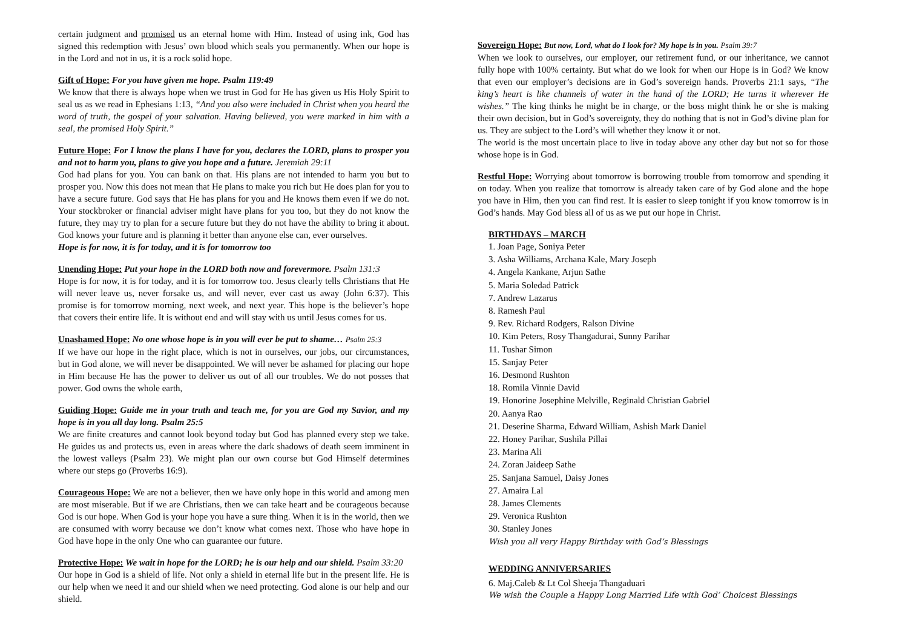certain judgment and promised us an eternal home with Him. Instead of using ink, God has signed this redemption with Jesus’ own blood which seals you permanently. When our hope is in the Lord and not in us, it is a rock solid hope.
Gift of Hope: For you have given me hope. Psalm 119:49
We know that there is always hope when we trust in God for He has given us His Holy Spirit to seal us as we read in Ephesians 1:13, “And you also were included in Christ when you heard the word of truth, the gospel of your salvation. Having believed, you were marked in him with a seal, the promised Holy Spirit.”
Future Hope: For I know the plans I have for you, declares the LORD, plans to prosper you and not to harm you, plans to give you hope and a future. Jeremiah 29:11
God had plans for you. You can bank on that. His plans are not intended to harm you but to prosper you. Now this does not mean that He plans to make you rich but He does plan for you to have a secure future. God says that He has plans for you and He knows them even if we do not. Your stockbroker or financial adviser might have plans for you too, but they do not know the future, they may try to plan for a secure future but they do not have the ability to bring it about. God knows your future and is planning it better than anyone else can, ever ourselves.
Hope is for now, it is for today, and it is for tomorrow too
Unending Hope: Put your hope in the LORD both now and forevermore. Psalm 131:3
Hope is for now, it is for today, and it is for tomorrow too. Jesus clearly tells Christians that He will never leave us, never forsake us, and will never, ever cast us away (John 6:37). This promise is for tomorrow morning, next week, and next year. This hope is the believer’s hope that covers their entire life. It is without end and will stay with us until Jesus comes for us.
Unashamed Hope: No one whose hope is in you will ever be put to shame… Psalm 25:3
If we have our hope in the right place, which is not in ourselves, our jobs, our circumstances, but in God alone, we will never be disappointed. We will never be ashamed for placing our hope in Him because He has the power to deliver us out of all our troubles. We do not posses that power. God owns the whole earth,
Guiding Hope: Guide me in your truth and teach me, for you are God my Savior, and my hope is in you all day long. Psalm 25:5
We are finite creatures and cannot look beyond today but God has planned every step we take. He guides us and protects us, even in areas where the dark shadows of death seem imminent in the lowest valleys (Psalm 23). We might plan our own course but God Himself determines where our steps go (Proverbs 16:9).
Courageous Hope: We are not a believer, then we have only hope in this world and among men are most miserable. But if we are Christians, then we can take heart and be courageous because God is our hope. When God is your hope you have a sure thing. When it is in the world, then we are consumed with worry because we don’t know what comes next. Those who have hope in God have hope in the only One who can guarantee our future.
Protective Hope: We wait in hope for the LORD; he is our help and our shield. Psalm 33:20
Our hope in God is a shield of life. Not only a shield in eternal life but in the present life. He is our help when we need it and our shield when we need protecting. God alone is our help and our shield.
Sovereign Hope: But now, Lord, what do I look for? My hope is in you. Psalm 39:7
When we look to ourselves, our employer, our retirement fund, or our inheritance, we cannot fully hope with 100% certainty. But what do we look for when our Hope is in God? We know that even our employer’s decisions are in God’s sovereign hands. Proverbs 21:1 says, “The king’s heart is like channels of water in the hand of the LORD; He turns it wherever He wishes.” The king thinks he might be in charge, or the boss might think he or she is making their own decision, but in God’s sovereignty, they do nothing that is not in God’s divine plan for us. They are subject to the Lord’s will whether they know it or not.
The world is the most uncertain place to live in today above any other day but not so for those whose hope is in God.
Restful Hope: Worrying about tomorrow is borrowing trouble from tomorrow and spending it on today. When you realize that tomorrow is already taken care of by God alone and the hope you have in Him, then you can find rest. It is easier to sleep tonight if you know tomorrow is in God’s hands. May God bless all of us as we put our hope in Christ.
BIRTHDAYS – MARCH
1. Joan Page, Soniya Peter
3. Asha Williams, Archana Kale, Mary Joseph
4. Angela Kankane, Arjun Sathe
5. Maria Soledad Patrick
7. Andrew Lazarus
8. Ramesh Paul
9. Rev. Richard Rodgers, Ralson Divine
10. Kim Peters, Rosy Thangadurai, Sunny Parihar
11. Tushar Simon
15. Sanjay Peter
16. Desmond Rushton
18. Romila Vinnie David
19. Honorine Josephine Melville, Reginald Christian Gabriel
20. Aanya Rao
21. Deserine Sharma, Edward William, Ashish Mark Daniel
22. Honey Parihar, Sushila Pillai
23. Marina Ali
24. Zoran Jaideep Sathe
25. Sanjana Samuel, Daisy Jones
27. Amaira Lal
28. James Clements
29. Veronica Rushton
30. Stanley Jones
Wish you all very Happy Birthday with God’s Blessings
WEDDING ANNIVERSARIES
6. Maj.Caleb & Lt Col Sheeja Thangaduari
We wish the Couple a Happy Long Married Life with God’ Choicest Blessings